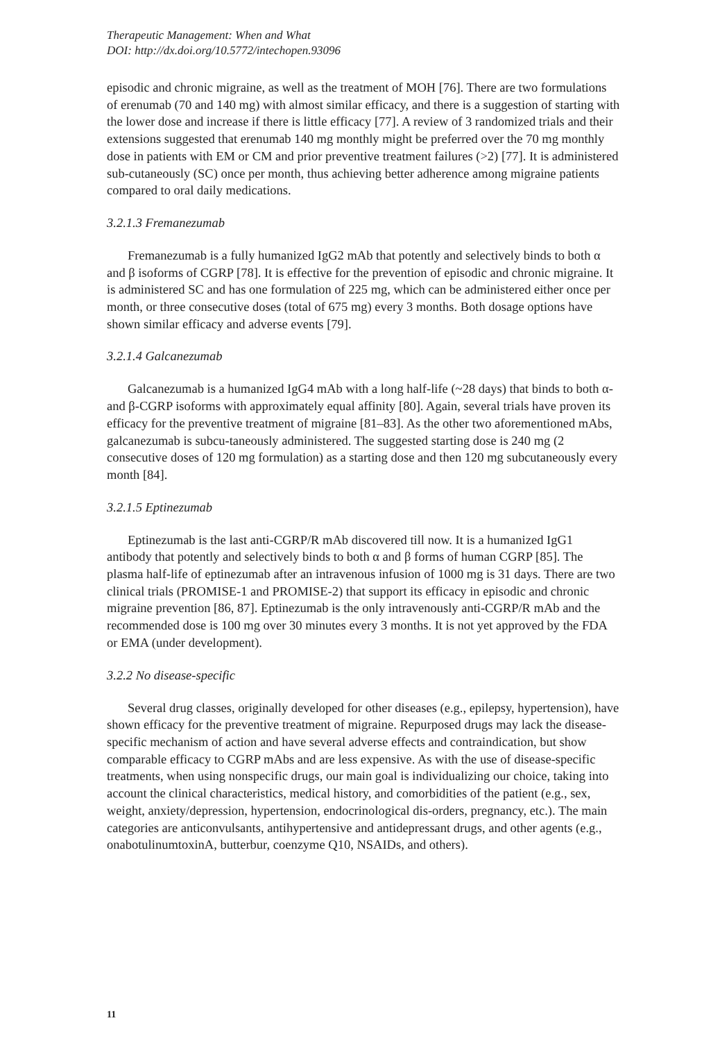Therapeutic Management: When and What
DOI: http://dx.doi.org/10.5772/intechopen.93096
episodic and chronic migraine, as well as the treatment of MOH [76]. There are two formulations of erenumab (70 and 140 mg) with almost similar efficacy, and there is a suggestion of starting with the lower dose and increase if there is little efficacy [77]. A review of 3 randomized trials and their extensions suggested that erenumab 140 mg monthly might be preferred over the 70 mg monthly dose in patients with EM or CM and prior preventive treatment failures (>2) [77]. It is administered sub-cutaneously (SC) once per month, thus achieving better adherence among migraine patients compared to oral daily medications.
3.2.1.3 Fremanezumab
Fremanezumab is a fully humanized IgG2 mAb that potently and selectively binds to both α and β isoforms of CGRP [78]. It is effective for the prevention of episodic and chronic migraine. It is administered SC and has one formulation of 225 mg, which can be administered either once per month, or three consecutive doses (total of 675 mg) every 3 months. Both dosage options have shown similar efficacy and adverse events [79].
3.2.1.4 Galcanezumab
Galcanezumab is a humanized IgG4 mAb with a long half-life (~28 days) that binds to both α- and β-CGRP isoforms with approximately equal affinity [80]. Again, several trials have proven its efficacy for the preventive treatment of migraine [81–83]. As the other two aforementioned mAbs, galcanezumab is subcu-taneously administered. The suggested starting dose is 240 mg (2 consecutive doses of 120 mg formulation) as a starting dose and then 120 mg subcutaneously every month [84].
3.2.1.5 Eptinezumab
Eptinezumab is the last anti-CGRP/R mAb discovered till now. It is a humanized IgG1 antibody that potently and selectively binds to both α and β forms of human CGRP [85]. The plasma half-life of eptinezumab after an intravenous infusion of 1000 mg is 31 days. There are two clinical trials (PROMISE-1 and PROMISE-2) that support its efficacy in episodic and chronic migraine prevention [86, 87]. Eptinezumab is the only intravenously anti-CGRP/R mAb and the recommended dose is 100 mg over 30 minutes every 3 months. It is not yet approved by the FDA or EMA (under development).
3.2.2 No disease-specific
Several drug classes, originally developed for other diseases (e.g., epilepsy, hypertension), have shown efficacy for the preventive treatment of migraine. Repurposed drugs may lack the disease-specific mechanism of action and have several adverse effects and contraindication, but show comparable efficacy to CGRP mAbs and are less expensive. As with the use of disease-specific treatments, when using nonspecific drugs, our main goal is individualizing our choice, taking into account the clinical characteristics, medical history, and comorbidities of the patient (e.g., sex, weight, anxiety/depression, hypertension, endocrinological dis-orders, pregnancy, etc.). The main categories are anticonvulsants, antihypertensive and antidepressant drugs, and other agents (e.g., onabotulinumtoxinA, butterbur, coenzyme Q10, NSAIDs, and others).
11